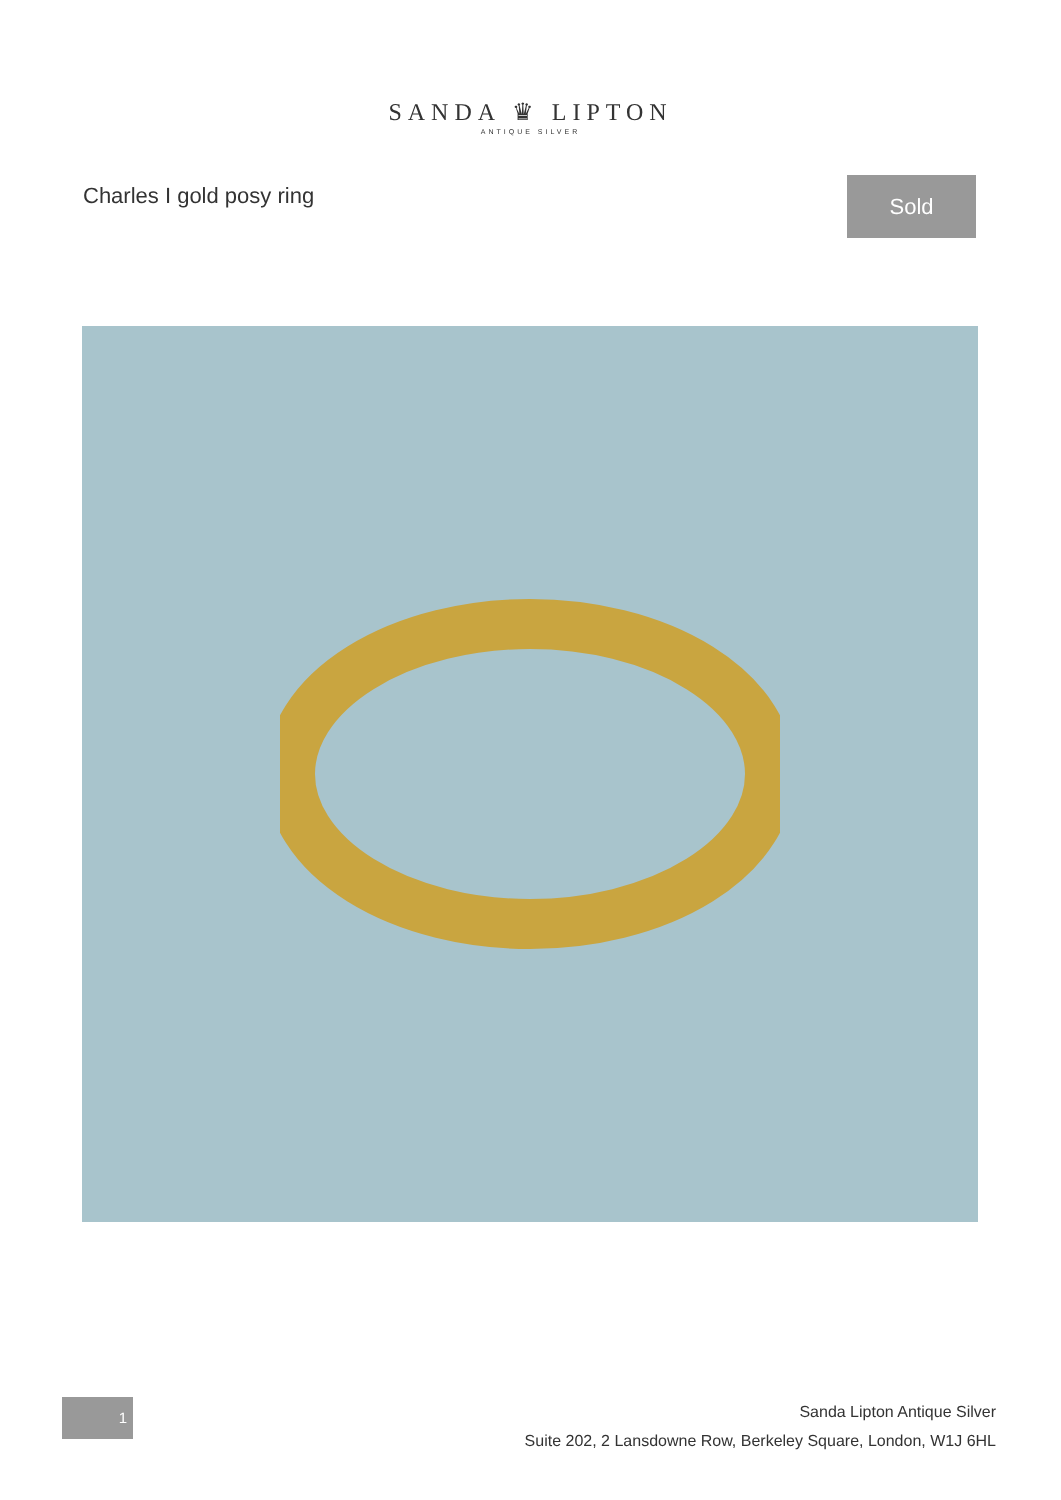SANDA ♛ LIPTON
ANTIQUE SILVER
Charles I gold posy ring
Sold
1
Sanda Lipton Antique Silver
Suite 202, 2 Lansdowne Row, Berkeley Square, London, W1J 6HL